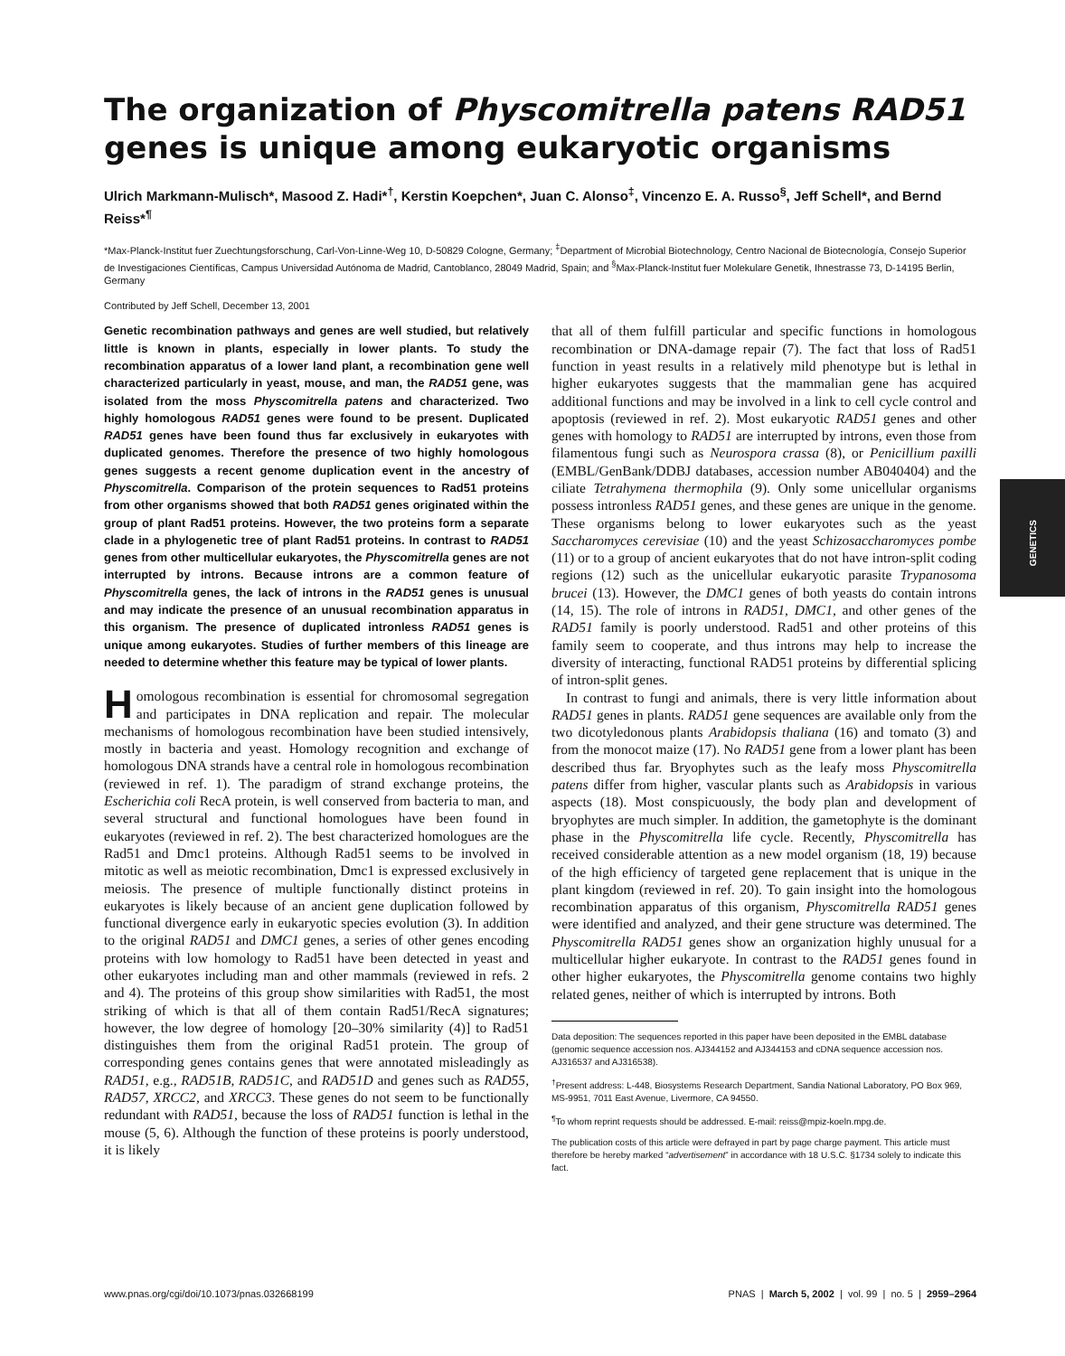GENETICS
The organization of Physcomitrella patens RAD51 genes is unique among eukaryotic organisms
Ulrich Markmann-Mulisch*, Masood Z. Hadi*<sup>†</sup>, Kerstin Koepchen*, Juan C. Alonso<sup>‡</sup>, Vincenzo E. A. Russo<sup>§</sup>, Jeff Schell*, and Bernd Reiss*<sup>¶</sup>
*Max-Planck-Institut fuer Zuechtungsforschung, Carl-Von-Linne-Weg 10, D-50829 Cologne, Germany; <sup>‡</sup>Department of Microbial Biotechnology, Centro Nacional de Biotecnología, Consejo Superior de Investigaciones Científicas, Campus Universidad Autónoma de Madrid, Cantoblanco, 28049 Madrid, Spain; and <sup>§</sup>Max-Planck-Institut fuer Molekulare Genetik, Ihnestrasse 73, D-14195 Berlin, Germany
Contributed by Jeff Schell, December 13, 2001
Genetic recombination pathways and genes are well studied, but relatively little is known in plants, especially in lower plants. To study the recombination apparatus of a lower land plant, a recombination gene well characterized particularly in yeast, mouse, and man, the RAD51 gene, was isolated from the moss Physcomitrella patens and characterized. Two highly homologous RAD51 genes were found to be present. Duplicated RAD51 genes have been found thus far exclusively in eukaryotes with duplicated genomes. Therefore the presence of two highly homologous genes suggests a recent genome duplication event in the ancestry of Physcomitrella. Comparison of the protein sequences to Rad51 proteins from other organisms showed that both RAD51 genes originated within the group of plant Rad51 proteins. However, the two proteins form a separate clade in a phylogenetic tree of plant Rad51 proteins. In contrast to RAD51 genes from other multicellular eukaryotes, the Physcomitrella genes are not interrupted by introns. Because introns are a common feature of Physcomitrella genes, the lack of introns in the RAD51 genes is unusual and may indicate the presence of an unusual recombination apparatus in this organism. The presence of duplicated intronless RAD51 genes is unique among eukaryotes. Studies of further members of this lineage are needed to determine whether this feature may be typical of lower plants.
Homologous recombination is essential for chromosomal segregation and participates in DNA replication and repair. The molecular mechanisms of homologous recombination have been studied intensively, mostly in bacteria and yeast. Homology recognition and exchange of homologous DNA strands have a central role in homologous recombination (reviewed in ref. 1). The paradigm of strand exchange proteins, the Escherichia coli RecA protein, is well conserved from bacteria to man, and several structural and functional homologues have been found in eukaryotes (reviewed in ref. 2). The best characterized homologues are the Rad51 and Dmc1 proteins. Although Rad51 seems to be involved in mitotic as well as meiotic recombination, Dmc1 is expressed exclusively in meiosis. The presence of multiple functionally distinct proteins in eukaryotes is likely because of an ancient gene duplication followed by functional divergence early in eukaryotic species evolution (3). In addition to the original RAD51 and DMC1 genes, a series of other genes encoding proteins with low homology to Rad51 have been detected in yeast and other eukaryotes including man and other mammals (reviewed in refs. 2 and 4). The proteins of this group show similarities with Rad51, the most striking of which is that all of them contain Rad51/RecA signatures; however, the low degree of homology [20–30% similarity (4)] to Rad51 distinguishes them from the original Rad51 protein. The group of corresponding genes contains genes that were annotated misleadingly as RAD51, e.g., RAD51B, RAD51C, and RAD51D and genes such as RAD55, RAD57, XRCC2, and XRCC3. These genes do not seem to be functionally redundant with RAD51, because the loss of RAD51 function is lethal in the mouse (5, 6). Although the function of these proteins is poorly understood, it is likely
that all of them fulfill particular and specific functions in homologous recombination or DNA-damage repair (7). The fact that loss of Rad51 function in yeast results in a relatively mild phenotype but is lethal in higher eukaryotes suggests that the mammalian gene has acquired additional functions and may be involved in a link to cell cycle control and apoptosis (reviewed in ref. 2). Most eukaryotic RAD51 genes and other genes with homology to RAD51 are interrupted by introns, even those from filamentous fungi such as Neurospora crassa (8), or Penicillium paxilli (EMBL/GenBank/DDBJ databases, accession number AB040404) and the ciliate Tetrahymena thermophila (9). Only some unicellular organisms possess intronless RAD51 genes, and these genes are unique in the genome. These organisms belong to lower eukaryotes such as the yeast Saccharomyces cerevisiae (10) and the yeast Schizosaccharomyces pombe (11) or to a group of ancient eukaryotes that do not have intron-split coding regions (12) such as the unicellular eukaryotic parasite Trypanosoma brucei (13). However, the DMC1 genes of both yeasts do contain introns (14, 15). The role of introns in RAD51, DMC1, and other genes of the RAD51 family is poorly understood. Rad51 and other proteins of this family seem to cooperate, and thus introns may help to increase the diversity of interacting, functional RAD51 proteins by differential splicing of intron-split genes.
In contrast to fungi and animals, there is very little information about RAD51 genes in plants. RAD51 gene sequences are available only from the two dicotyledonous plants Arabidopsis thaliana (16) and tomato (3) and from the monocot maize (17). No RAD51 gene from a lower plant has been described thus far. Bryophytes such as the leafy moss Physcomitrella patens differ from higher, vascular plants such as Arabidopsis in various aspects (18). Most conspicuously, the body plan and development of bryophytes are much simpler. In addition, the gametophyte is the dominant phase in the Physcomitrella life cycle. Recently, Physcomitrella has received considerable attention as a new model organism (18, 19) because of the high efficiency of targeted gene replacement that is unique in the plant kingdom (reviewed in ref. 20). To gain insight into the homologous recombination apparatus of this organism, Physcomitrella RAD51 genes were identified and analyzed, and their gene structure was determined. The Physcomitrella RAD51 genes show an organization highly unusual for a multicellular higher eukaryote. In contrast to the RAD51 genes found in other higher eukaryotes, the Physcomitrella genome contains two highly related genes, neither of which is interrupted by introns. Both
Data deposition: The sequences reported in this paper have been deposited in the EMBL database (genomic sequence accession nos. AJ344152 and AJ344153 and cDNA sequence accession nos. AJ316537 and AJ316538).
<sup>†</sup> Present address: L-448, Biosystems Research Department, Sandia National Laboratory, PO Box 969, MS-9951, 7011 East Avenue, Livermore, CA 94550.
<sup>¶</sup> To whom reprint requests should be addressed. E-mail: reiss@mpiz-koeln.mpg.de.
The publication costs of this article were defrayed in part by page charge payment. This article must therefore be hereby marked “advertisement” in accordance with 18 U.S.C. §1734 solely to indicate this fact.
www.pnas.org/cgi/doi/10.1073/pnas.032668199 PNAS | March 5, 2002 | vol. 99 | no. 5 | 2959–2964